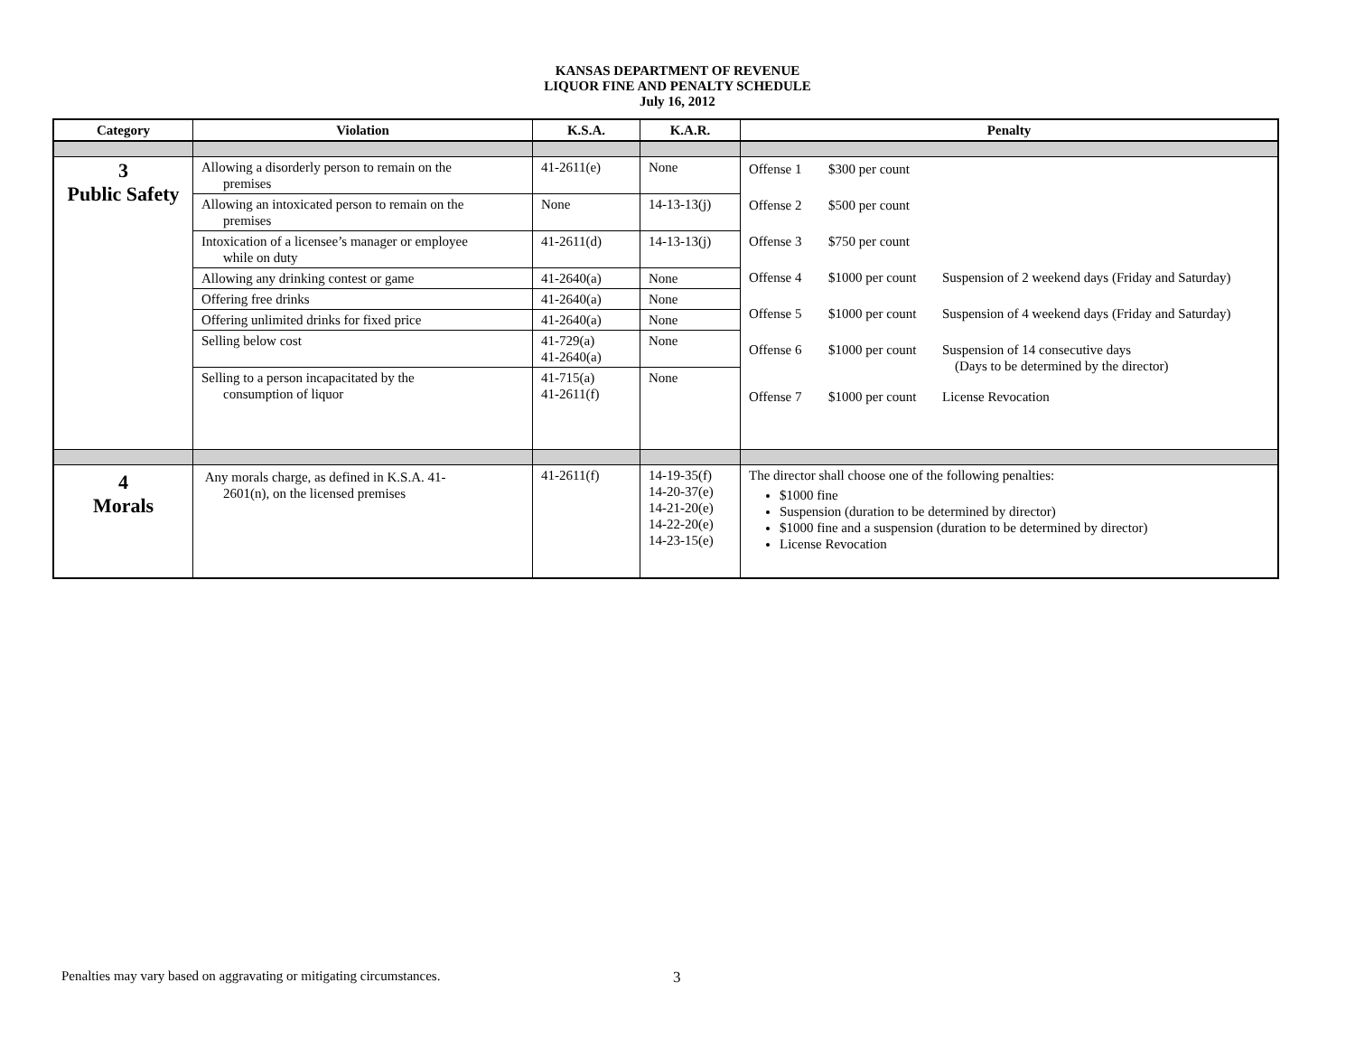KANSAS DEPARTMENT OF REVENUE
LIQUOR FINE AND PENALTY SCHEDULE
July 16, 2012
| Category | Violation | K.S.A. | K.A.R. | Penalty |
| --- | --- | --- | --- | --- |
| 3 Public Safety | Allowing a disorderly person to remain on the premises | 41-2611(e) | None | Offense 1 $300 per count Offense 2 $500 per count Offense 3 $750 per count Offense 4 $1000 per count Suspension of 2 weekend days (Friday and Saturday) Offense 5 $1000 per count Suspension of 4 weekend days (Friday and Saturday) Offense 6 $1000 per count Suspension of 14 consecutive days (Days to be determined by the director) Offense 7 $1000 per count License Revocation |
| | Allowing an intoxicated person to remain on the premises | None | 14-13-13(j) | |
| | Intoxication of a licensee’s manager or employee while on duty | 41-2611(d) | 14-13-13(j) | |
| | Allowing any drinking contest or game | 41-2640(a) | None | |
| | Offering free drinks | 41-2640(a) | None | |
| | Offering unlimited drinks for fixed price | 41-2640(a) | None | |
| | Selling below cost | 41-729(a) 41-2640(a) | None | |
| | Selling to a person incapacitated by the consumption of liquor | 41-715(a) 41-2611(f) | None | |
| 4 Morals | Any morals charge, as defined in K.S.A. 41- 2601(n), on the licensed premises | 41-2611(f) | 14-19-35(f) 14-20-37(e) 14-21-20(e) 14-22-20(e) 14-23-15(e) | The director shall choose one of the following penalties: $1000 fine Suspension (duration to be determined by director) $1000 fine and a suspension (duration to be determined by director) License Revocation |
Penalties may vary based on aggravating or mitigating circumstances.
3